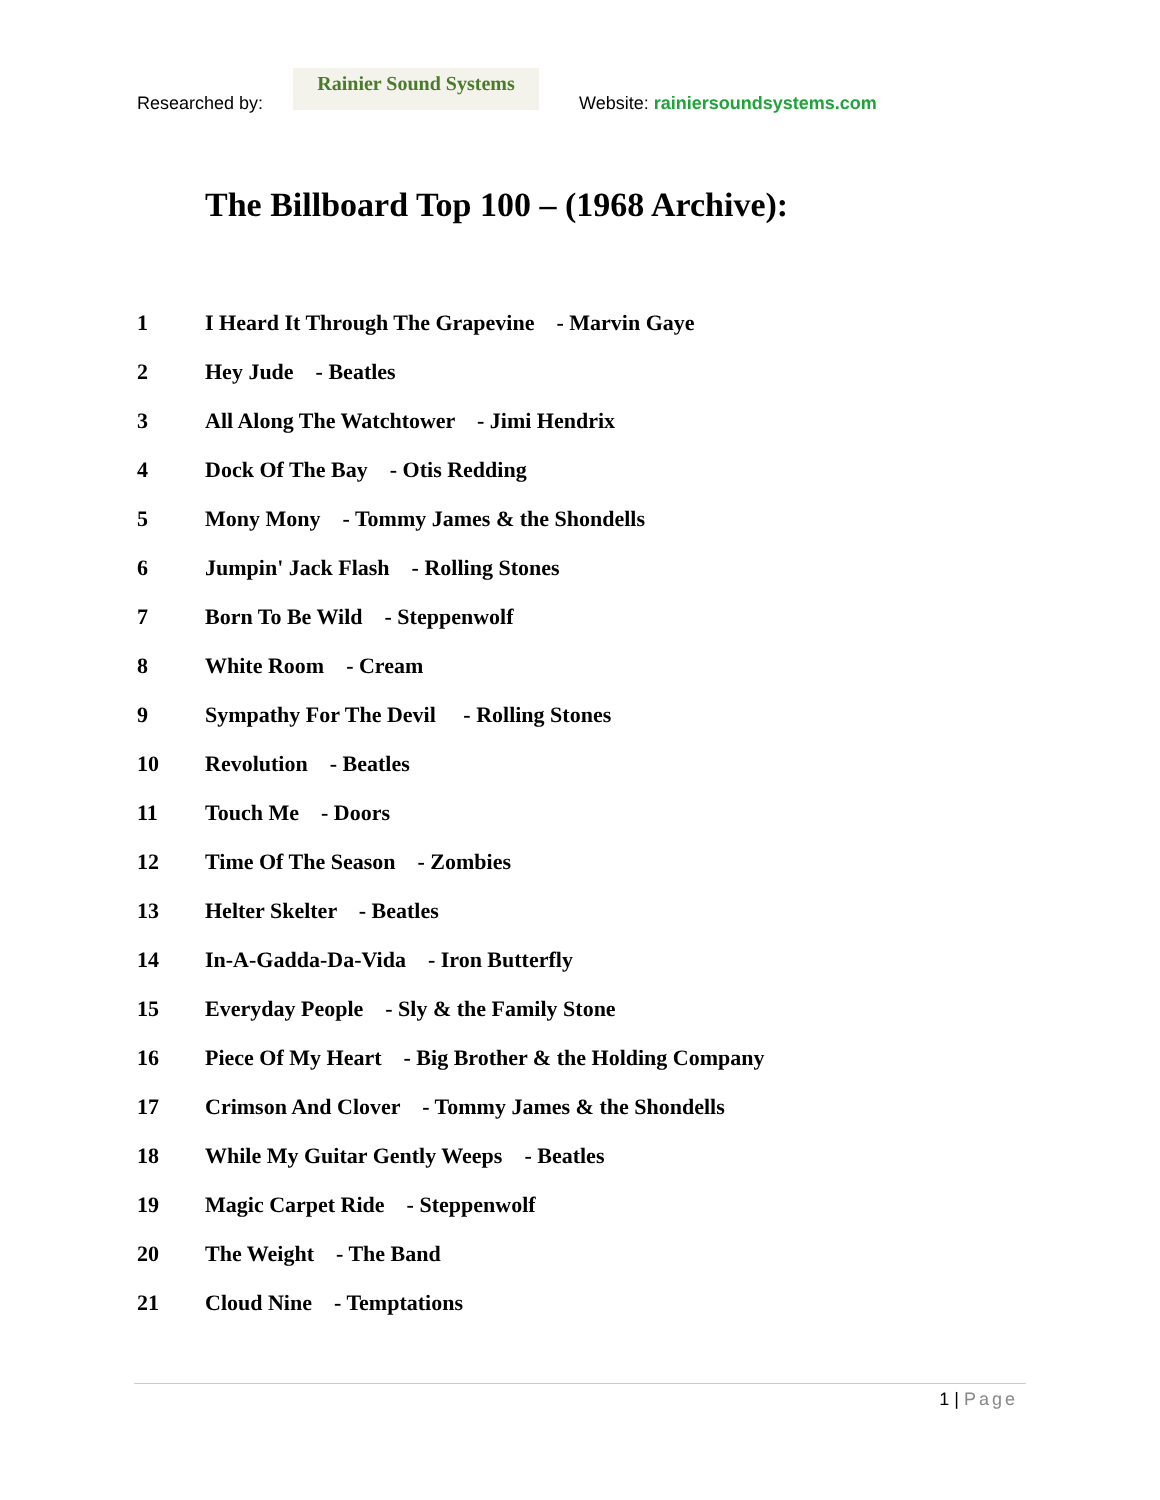Researched by:
Rainier Sound Systems
Website: rainiersoundsystems.com
The Billboard Top 100 – (1968 Archive):
1 I Heard It Through The Grapevine - Marvin Gaye
2 Hey Jude - Beatles
3 All Along The Watchtower - Jimi Hendrix
4 Dock Of The Bay - Otis Redding
5 Mony Mony - Tommy James & the Shondells
6 Jumpin' Jack Flash - Rolling Stones
7 Born To Be Wild - Steppenwolf
8 White Room - Cream
9 Sympathy For The Devil - Rolling Stones
10 Revolution - Beatles
11 Touch Me - Doors
12 Time Of The Season - Zombies
13 Helter Skelter - Beatles
14 In-A-Gadda-Da-Vida - Iron Butterfly
15 Everyday People - Sly & the Family Stone
16 Piece Of My Heart - Big Brother & the Holding Company
17 Crimson And Clover - Tommy James & the Shondells
18 While My Guitar Gently Weeps - Beatles
19 Magic Carpet Ride - Steppenwolf
20 The Weight - The Band
21 Cloud Nine - Temptations
1 | Page